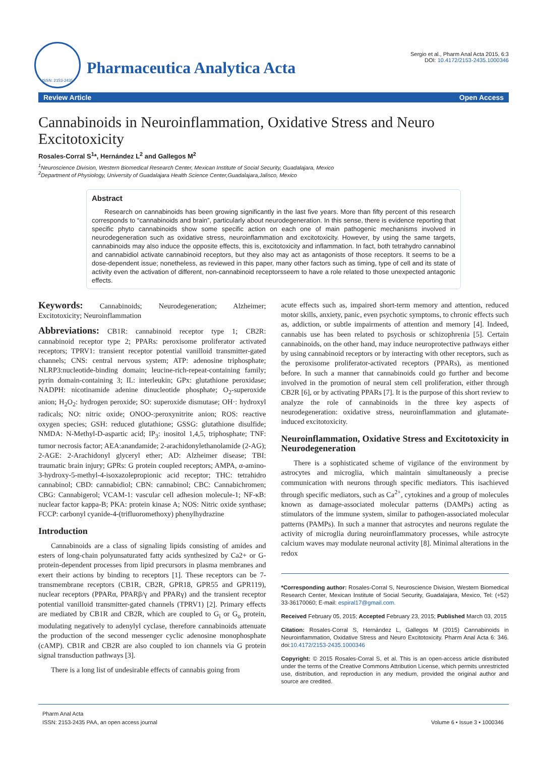ISSN: 2153-2435
Pharmaceutica Analytica Acta
Sergio et al., Pharm Anal Acta 2015, 6:3
DOI: 10.4172/2153-2435.1000346
Review Article Open Access
Cannabinoids in Neuroinflammation, Oxidative Stress and Neuro Excitotoxicity
Rosales-Corral S<sup>1</sup>*, Hernández L<sup>2</sup> and Gallegos M<sup>2</sup>
<sup>1</sup> Neuroscience Division, Western Biomedical Research Center, Mexican Institute of Social Security, Guadalajara, Mexico
<sup>2</sup> Department of Physiology, University of Guadalajara Health Science Center,Guadalajara,Jalisco, Mexico
Abstract
Research on cannabinoids has been growing significantly in the last five years. More than fifty percent of this research corresponds to “cannabinoids and brain”, particularly about neurodegeneration. In this sense, there is evidence reporting that specific phyto cannabinoids show some specific action on each one of main pathogenic mechanisms involved in neurodegeneration such as oxidative stress, neuroinflammation and excitotoxicity. However, by using the same targets, cannabinoids may also induce the opposite effects, this is, excitotoxicity and inflammation. In fact, both tetrahydro cannabinol and cannabidiol activate cannabinoid receptors, but they also may act as antagonists of those receptors. It seems to be a dose-dependent issue; nonetheless, as reviewed in this paper, many other factors such as timing, type of cell and its state of activity even the activation of different, non-cannabinoid receptorsseem to have a role related to those unexpected antagonic effects.
Keywords: Cannabinoids; Neurodegeneration; Alzheimer; Excitotoxicity; Neuroinflammation
Abbreviations: CB1R: cannabinoid receptor type 1; CB2R: cannabinoid receptor type 2; PPARs: peroxisome proliferator activated receptors; TPRV1: transient receptor potential vanilloid transmitter-gated channels; CNS: central nervous system; ATP: adenosine triphosphate; NLRP3:nucleotide-binding domain; leucine-rich-repeat-containing family; pyrin domain-containing 3; IL: interleukin; GPx: glutathione peroxidase; NADPH: nicotinamide adenine dinucleotide phosphate; O<sub>2</sub>-superoxide anion; H<sub>2</sub>O<sub>2</sub>: hydrogen peroxide; SO: superoxide dismutase; OH·: hydroxyl radicals; NO: nitric oxide; ONOO-:peroxynitrite anion; ROS: reactive oxygen species; GSH: reduced glutathione; GSSG: glutathione disulfide; NMDA: N-Methyl-D-aspartic acid; IP<sub>3</sub>: inositol 1,4,5, triphosphate; TNF: tumor necrosis factor; AEA:anandamide; 2-arachidonylethanolamide (2-AG); 2-AGE: 2-Arachidonyl glyceryl ether; AD: Alzheimer disease; TBI: traumatic brain injury; GPRs: G protein coupled receptors; AMPA, α-amino-3-hydroxy-5-methyl-4-isoxazolepropionic acid receptor; THC: tetrahidro cannabinol; CBD: cannabidiol; CBN: cannabinol; CBC: Cannabichromen; CBG: Cannabigerol; VCAM-1: vascular cell adhesion molecule-1; NF-κB: nuclear factor kappa-B; PKA: protein kinase A; NOS: Nitric oxide synthase; FCCP: carbonyl cyanide-4-(trifluoromethoxy) phenylhydrazine
Introduction
Cannabinoids are a class of signaling lipids consisting of amides and esters of long-chain polyunsaturated fatty acids synthesized by Ca2+ or G-protein-dependent processes from lipid precursors in plasma membranes and exert their actions by binding to receptors [1]. These receptors can be 7-transmembrane receptors (CB1R, CB2R, GPR18, GPR55 and GPR119), nuclear receptors (PPARα, PPARβ/γ and PPARγ) and the transient receptor potential vanilloid transmitter-gated channels (TPRV1) [2]. Primary effects are mediated by CB1R and CB2R, which are coupled to G<sub>i</sub> or G<sub>o</sub> protein, modulating negatively to adenylyl cyclase, therefore cannabinoids attenuate the production of the second messenger cyclic adenosine monophosphate (cAMP). CB1R and CB2R are also coupled to ion channels via G protein signal transduction pathways [3].
There is a long list of undesirable effects of cannabis going from
acute effects such as, impaired short-term memory and attention, reduced motor skills, anxiety, panic, even psychotic symptoms, to chronic effects such as, addiction, or subtle impairments of attention and memory [4]. Indeed, cannabis use has been related to psychosis or schizophrenia [5]. Certain cannabinoids, on the other hand, may induce neuroprotective pathways either by using cannabinoid receptors or by interacting with other receptors, such as the peroxisome proliferator-activated receptors (PPARs), as mentioned before. In such a manner that cannabinoids could go further and become involved in the promotion of neural stem cell proliferation, either through CB2R [6], or by activating PPARs [7]. It is the purpose of this short review to analyze the role of cannabinoids in the three key aspects of neurodegeneration: oxidative stress, neuroinflammation and glutamate-induced excitotoxicity.
Neuroinflammation, Oxidative Stress and Excitotoxicity in Neurodegeneration
There is a sophisticated scheme of vigilance of the environment by astrocytes and microglia, which maintain simultaneously a precise communication with neurons through specific mediators. This isachieved through specific mediators, such as Ca<sup>2+</sup>, cytokines and a group of molecules known as damage-associated molecular patterns (DAMPs) acting as stimulators of the immune system, similar to pathogen-associated molecular patterns (PAMPs). In such a manner that astrocytes and neurons regulate the activity of microglia during neuroinflammatory processes, while astrocyte calcium waves may modulate neuronal activity [8]. Minimal alterations in the redox
*Corresponding author: Rosales-Corral S, Neuroscience Division, Western Biomedical Research Center, Mexican Institute of Social Security, Guadalajara, Mexico, Tel: (+52) 33-36170060; E-mail: espiral17@gmail.com.
Received February 05, 2015; Accepted February 23, 2015; Published March 03, 2015
Citation: Rosales-Corral S, Hernández L, Gallegos M (2015) Cannabinoids in Neuroinflammation, Oxidative Stress and Neuro Excitotoxicity. Pharm Anal Acta 6: 346. doi:10.4172/2153-2435.1000346
Copyright: © 2015 Rosales-Corral S, et al. This is an open-access article distributed under the terms of the Creative Commons Attribution License, which permits unrestricted use, distribution, and reproduction in any medium, provided the original author and source are credited.
Pharm Anal Acta
ISSN: 2153-2435 PAA, an open access journal
Volume 6 • Issue 3 • 1000346